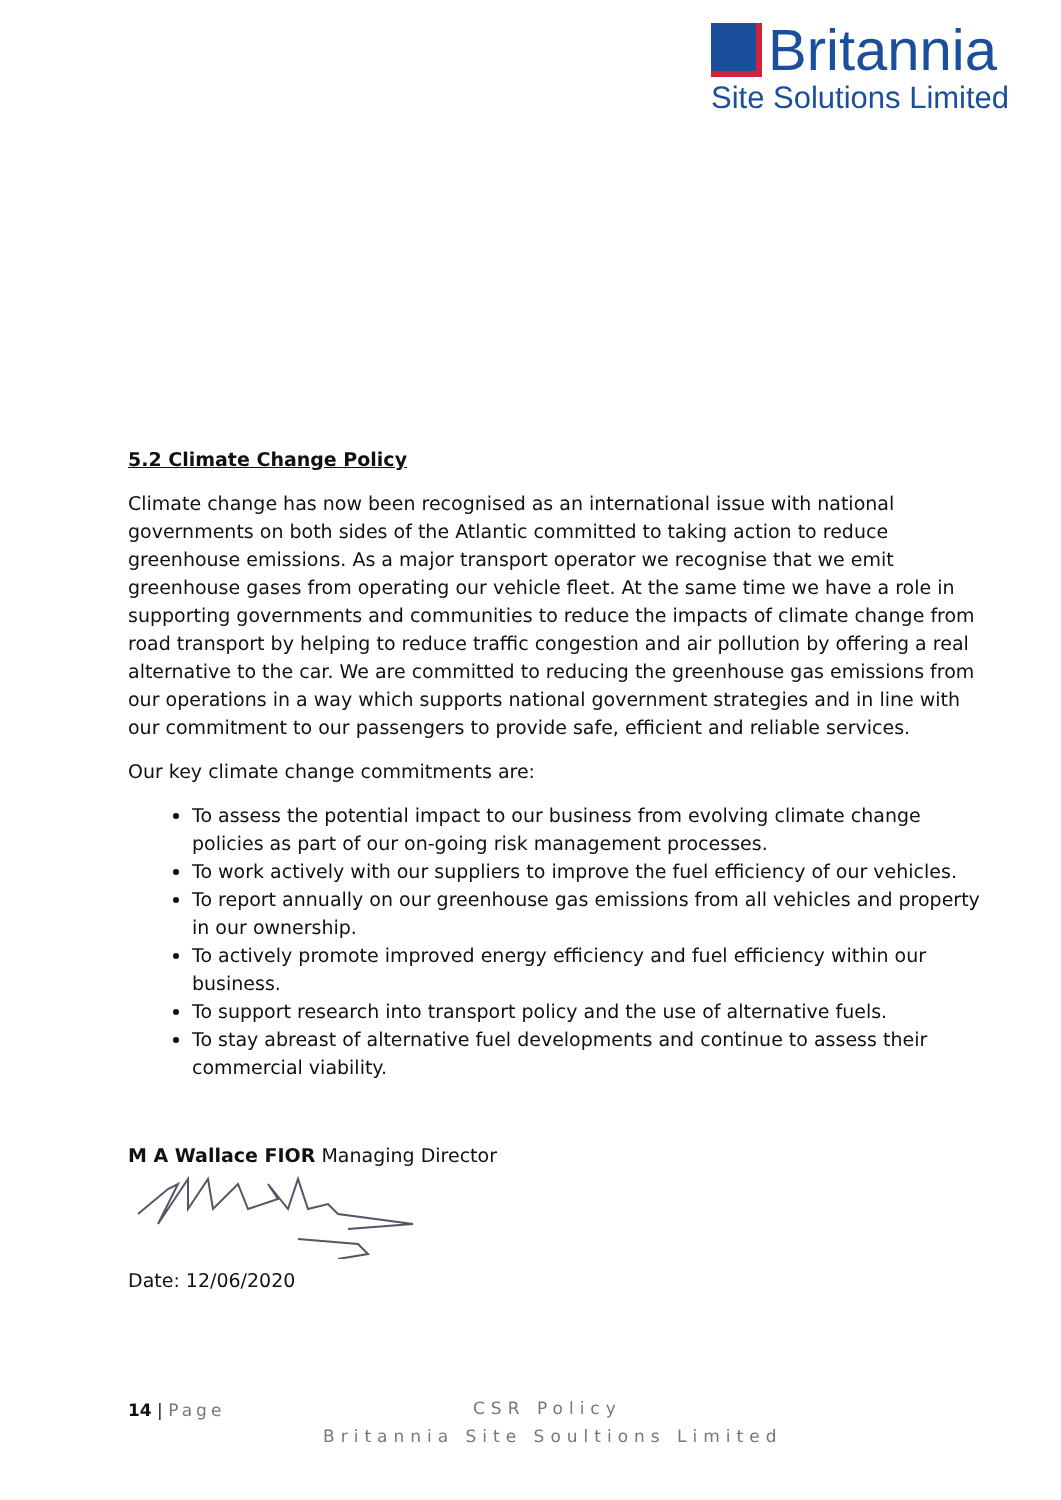Britannia
Site Solutions Limited
5.2 Climate Change Policy
Climate change has now been recognised as an international issue with national governments on both sides of the Atlantic committed to taking action to reduce greenhouse emissions. As a major transport operator we recognise that we emit greenhouse gases from operating our vehicle fleet. At the same time we have a role in supporting governments and communities to reduce the impacts of climate change from road transport by helping to reduce traffic congestion and air pollution by offering a real alternative to the car. We are committed to reducing the greenhouse gas emissions from our operations in a way which supports national government strategies and in line with our commitment to our passengers to provide safe, efficient and reliable services.
Our key climate change commitments are:
To assess the potential impact to our business from evolving climate change policies as part of our on-going risk management processes.
To work actively with our suppliers to improve the fuel efficiency of our vehicles.
To report annually on our greenhouse gas emissions from all vehicles and property in our ownership.
To actively promote improved energy efficiency and fuel efficiency within our business.
To support research into transport policy and the use of alternative fuels.
To stay abreast of alternative fuel developments and continue to assess their commercial viability.
M A Wallace FIOR Managing Director
Date: 12/06/2020
14 | Page
CSR Policy
Britannia Site Soultions Limited